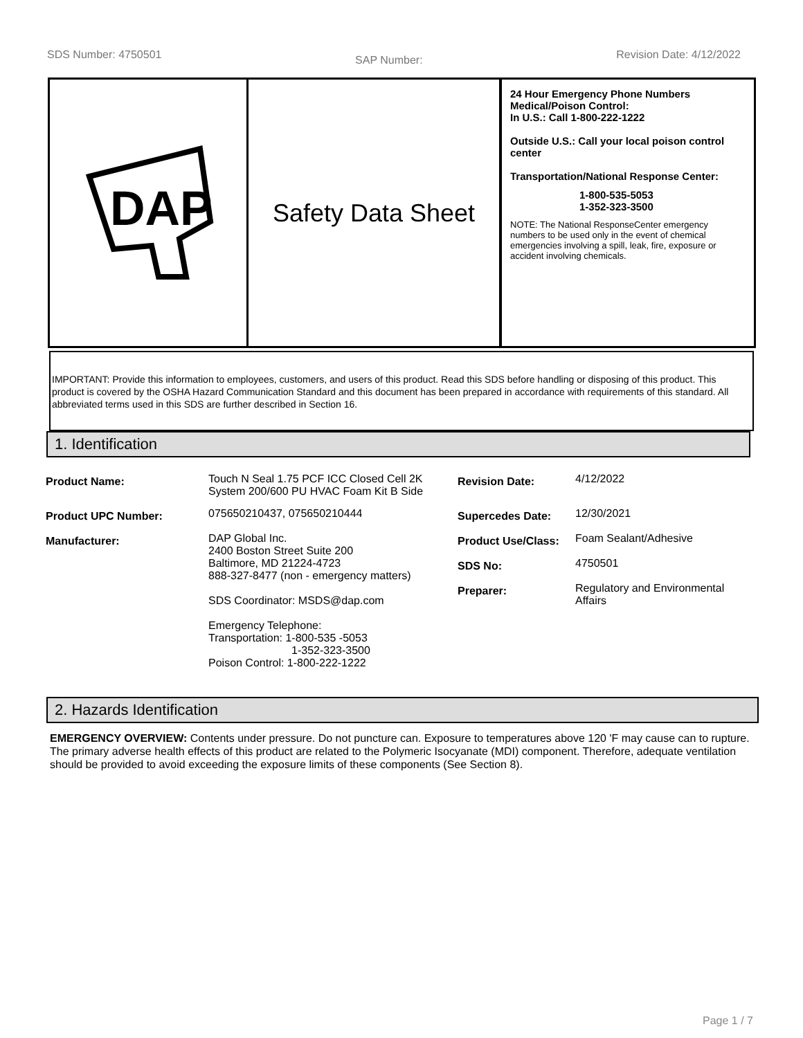SDS Number: 4750501 SAP Number: Revision Date: 4/12/2022
DAP
Safety Data Sheet
24 Hour Emergency Phone Numbers
Medical/Poison Control:
In U.S.: Call 1-800-222-1222
Outside U.S.: Call your local poison control center
Transportation/National Response Center:
1-800-535-5053
1-352-323-3500
NOTE: The National ResponseCenter emergency numbers to be used only in the event of chemical emergencies involving a spill, leak, fire, exposure or accident involving chemicals.
IMPORTANT: Provide this information to employees, customers, and users of this product. Read this SDS before handling or disposing of this product. This product is covered by the OSHA Hazard Communication Standard and this document has been prepared in accordance with requirements of this standard. All abbreviated terms used in this SDS are further described in Section 16.
1. Identification
| Product Name: | Touch N Seal 1.75 PCF ICC Closed Cell 2K System 200/600 PU HVAC Foam Kit B Side | Revision Date: | 4/12/2022 |
| Product UPC Number: | 075650210437, 075650210444 | Supercedes Date: | 12/30/2021 |
| Manufacturer: | DAP Global Inc. 2400 Boston Street Suite 200 Baltimore, MD 21224-4723 888-327-8477 (non - emergency matters) SDS Coordinator: MSDS@dap.com Emergency Telephone: Transportation: 1-800-535 -5053 1-352-323-3500 Poison Control: 1-800-222-1222 | Product Use/Class: SDS No: Preparer: | Foam Sealant/Adhesive 4750501 Regulatory and Environmental Affairs |
2. Hazards Identification
EMERGENCY OVERVIEW: Contents under pressure. Do not puncture can. Exposure to temperatures above 120 'F may cause can to rupture. The primary adverse health effects of this product are related to the Polymeric Isocyanate (MDI) component. Therefore, adequate ventilation should be provided to avoid exceeding the exposure limits of these components (See Section 8).
Page 1 / 7